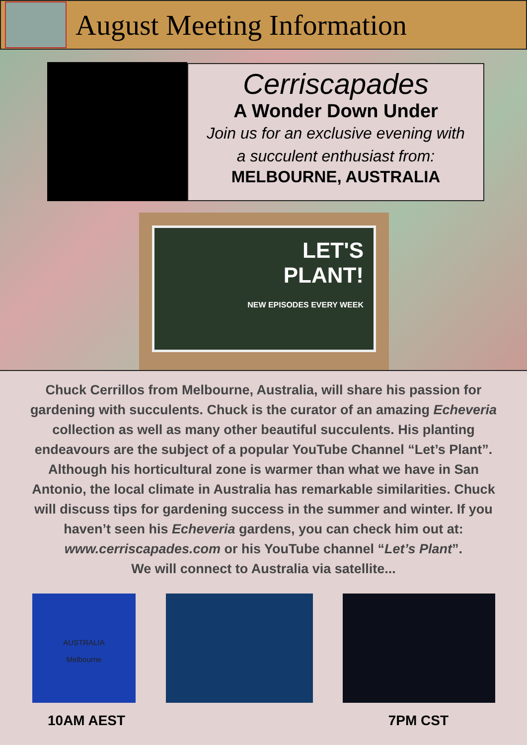August Meeting Information
Cerriscapades
A Wonder Down Under
Join us for an exclusive evening with
a succulent enthusiast from:
MELBOURNE, AUSTRALIA
LET'S
PLANT!
NEW EPISODES EVERY WEEK
Chuck Cerrillos from Melbourne, Australia, will share his passion for gardening with succulents. Chuck is the curator of an amazing Echeveria collection as well as many other beautiful succulents. His planting endeavours are the subject of a popular YouTube Channel “Let’s Plant”. Although his horticultural zone is warmer than what we have in San Antonio, the local climate in Australia has remarkable similarities. Chuck will discuss tips for gardening success in the summer and winter. If you haven’t seen his Echeveria gardens, you can check him out at: www.cerriscapades.com or his YouTube channel “Let’s Plant”.
We will connect to Australia via satellite...
AUSTRALIA
Melbourne
10AM AEST 7PM CST